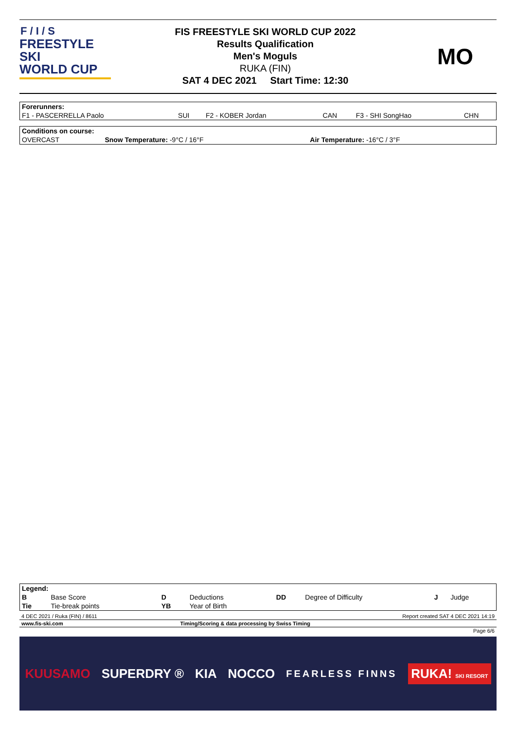F / I / S
FREESTYLE SKI
WORLD CUP
FIS FREESTYLE SKI WORLD CUP 2022
Results Qualification
Men's Moguls
RUKA (FIN)
SAT 4 DEC 2021 Start Time: 12:30
MO
| Forerunners: | | | | | |
| F1 - PASCERRELLA Paolo | SUI | F2 - KOBER Jordan | CAN | F3 - SHI SongHao | CHN |
| Conditions on course: | | |
| OVERCAST | Snow Temperature: -9°C / 16°F | Air Temperature: -16°C / 3°F |
| Legend: | | | | | | | |
| B | Base Score | D | Deductions | DD | Degree of Difficulty | J | Judge |
| Tie | Tie-break points | YB | Year of Birth | | | | |
| 4 DEC 2021 / Ruka (FIN) / 8611 | | Report created SAT 4 DEC 2021 14:19 |
| www.fis-ski.com | Timing/Scoring & data processing by Swiss Timing | |
| | | Page 6/6 |
KUUSAMO SUPERDRY ® KIA NOCCO FEARLESS FINNS RUKA! SKI RESORT